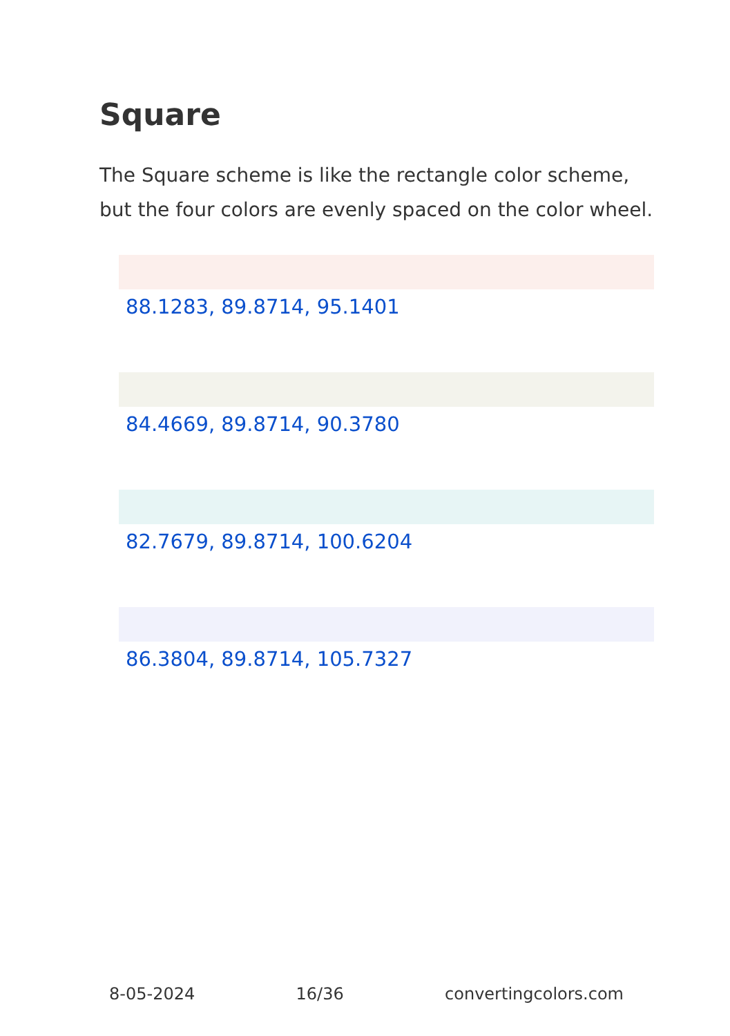Square
The Square scheme is like the rectangle color scheme, but the four colors are evenly spaced on the color wheel.
88.1283, 89.8714, 95.1401
84.4669, 89.8714, 90.3780
82.7679, 89.8714, 100.6204
86.3804, 89.8714, 105.7327
8-05-2024 16/36 convertingcolors.com